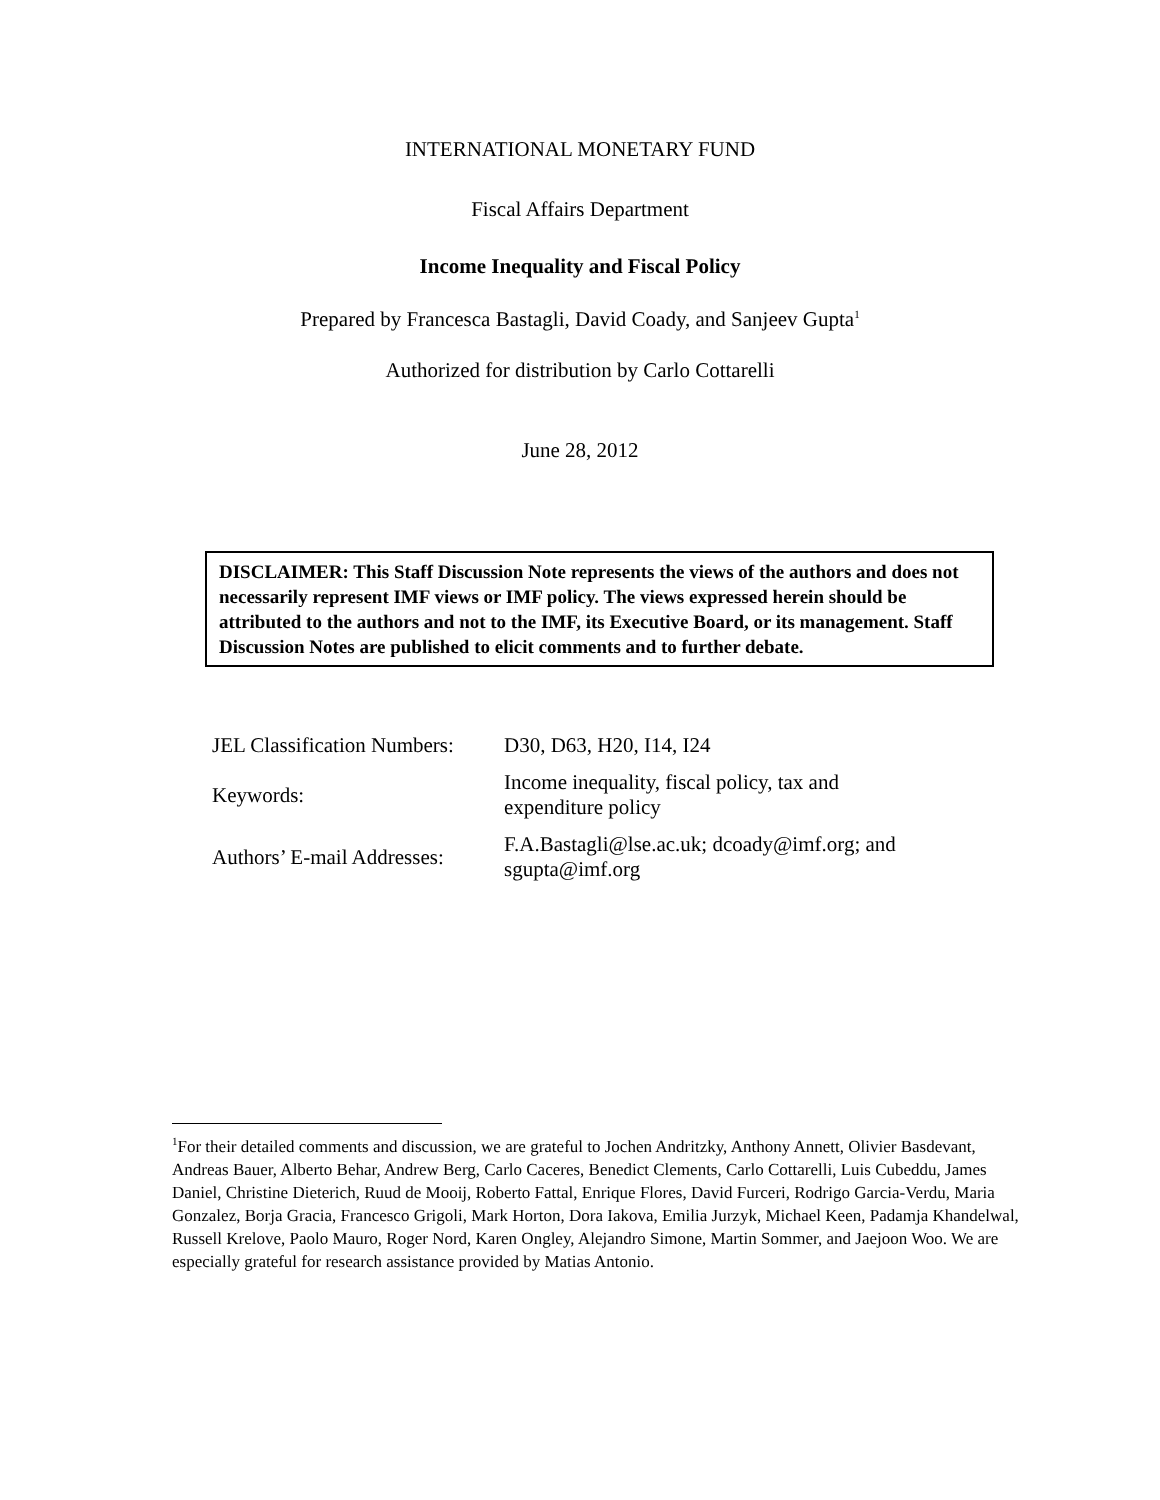INTERNATIONAL MONETARY FUND
Fiscal Affairs Department
Income Inequality and Fiscal Policy
Prepared by Francesca Bastagli, David Coady, and Sanjeev Gupta<sup>1</sup>
Authorized for distribution by Carlo Cottarelli
June 28, 2012
DISCLAIMER: This Staff Discussion Note represents the views of the authors and does not necessarily represent IMF views or IMF policy. The views expressed herein should be attributed to the authors and not to the IMF, its Executive Board, or its management. Staff Discussion Notes are published to elicit comments and to further debate.
| JEL Classification Numbers: | D30, D63, H20, I14, I24 |
| Keywords: | Income inequality, fiscal policy, tax and expenditure policy |
| Authors’ E-mail Addresses: | F.A.Bastagli@lse.ac.uk; dcoady@imf.org; and sgupta@imf.org |
<sup>1</sup> For their detailed comments and discussion, we are grateful to Jochen Andritzky, Anthony Annett, Olivier Basdevant, Andreas Bauer, Alberto Behar, Andrew Berg, Carlo Caceres, Benedict Clements, Carlo Cottarelli, Luis Cubeddu, James Daniel, Christine Dieterich, Ruud de Mooij, Roberto Fattal, Enrique Flores, David Furceri, Rodrigo Garcia-Verdu, Maria Gonzalez, Borja Gracia, Francesco Grigoli, Mark Horton, Dora Iakova, Emilia Jurzyk, Michael Keen, Padamja Khandelwal, Russell Krelove, Paolo Mauro, Roger Nord, Karen Ongley, Alejandro Simone, Martin Sommer, and Jaejoon Woo. We are especially grateful for research assistance provided by Matias Antonio.